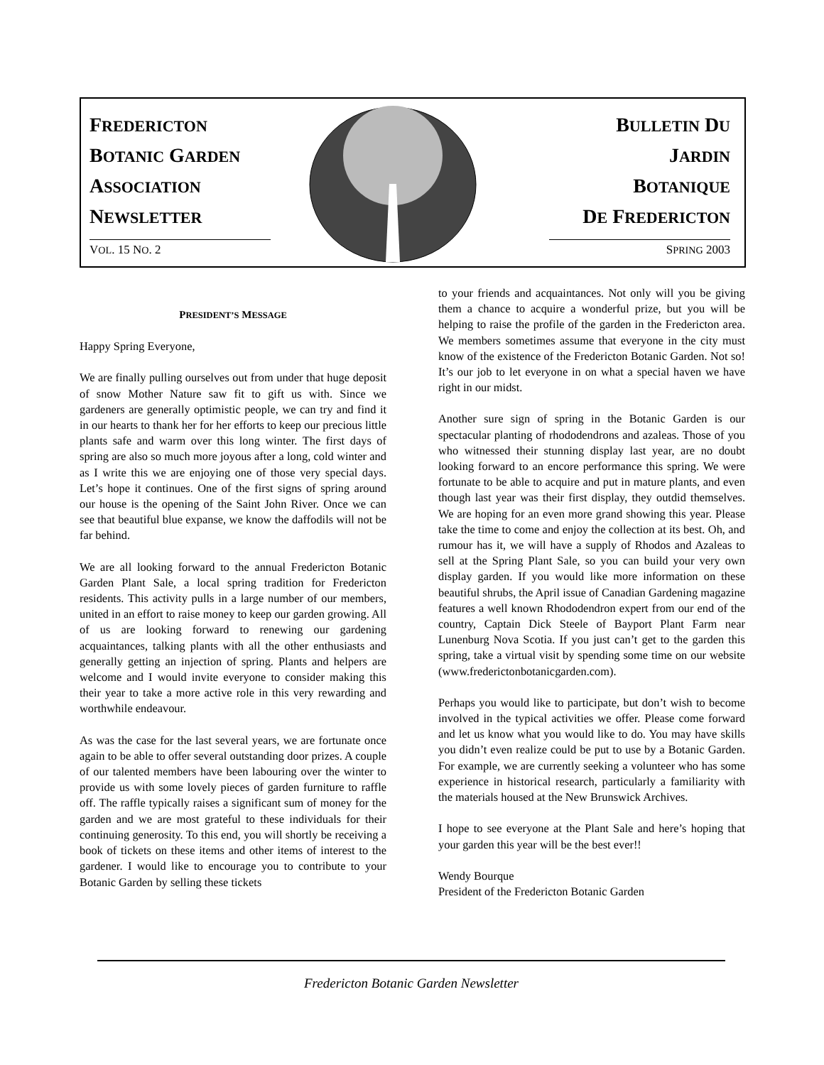FREDERICTON
BOTANIC GARDEN
ASSOCIATION
NEWSLETTER
BULLETIN DU
JARDIN
BOTANIQUE
DE FREDERICTON
VOL. 15 NO. 2 SPRING 2003
PRESIDENT’S MESSAGE
Happy Spring Everyone,
We are finally pulling ourselves out from under that huge deposit of snow Mother Nature saw fit to gift us with. Since we gardeners are generally optimistic people, we can try and find it in our hearts to thank her for her efforts to keep our precious little plants safe and warm over this long winter. The first days of spring are also so much more joyous after a long, cold winter and as I write this we are enjoying one of those very special days. Let’s hope it continues. One of the first signs of spring around our house is the opening of the Saint John River. Once we can see that beautiful blue expanse, we know the daffodils will not be far behind.
We are all looking forward to the annual Fredericton Botanic Garden Plant Sale, a local spring tradition for Fredericton residents. This activity pulls in a large number of our members, united in an effort to raise money to keep our garden growing. All of us are looking forward to renewing our gardening acquaintances, talking plants with all the other enthusiasts and generally getting an injection of spring. Plants and helpers are welcome and I would invite everyone to consider making this their year to take a more active role in this very rewarding and worthwhile endeavour.
As was the case for the last several years, we are fortunate once again to be able to offer several outstanding door prizes. A couple of our talented members have been labouring over the winter to provide us with some lovely pieces of garden furniture to raffle off. The raffle typically raises a significant sum of money for the garden and we are most grateful to these individuals for their continuing generosity. To this end, you will shortly be receiving a book of tickets on these items and other items of interest to the gardener. I would like to encourage you to contribute to your Botanic Garden by selling these tickets
to your friends and acquaintances. Not only will you be giving them a chance to acquire a wonderful prize, but you will be helping to raise the profile of the garden in the Fredericton area. We members sometimes assume that everyone in the city must know of the existence of the Fredericton Botanic Garden. Not so! It’s our job to let everyone in on what a special haven we have right in our midst.
Another sure sign of spring in the Botanic Garden is our spectacular planting of rhododendrons and azaleas. Those of you who witnessed their stunning display last year, are no doubt looking forward to an encore performance this spring. We were fortunate to be able to acquire and put in mature plants, and even though last year was their first display, they outdid themselves. We are hoping for an even more grand showing this year. Please take the time to come and enjoy the collection at its best. Oh, and rumour has it, we will have a supply of Rhodos and Azaleas to sell at the Spring Plant Sale, so you can build your very own display garden. If you would like more information on these beautiful shrubs, the April issue of Canadian Gardening magazine features a well known Rhododendron expert from our end of the country, Captain Dick Steele of Bayport Plant Farm near Lunenburg Nova Scotia. If you just can’t get to the garden this spring, take a virtual visit by spending some time on our website (www.frederictonbotanicgarden.com).
Perhaps you would like to participate, but don’t wish to become involved in the typical activities we offer. Please come forward and let us know what you would like to do. You may have skills you didn’t even realize could be put to use by a Botanic Garden. For example, we are currently seeking a volunteer who has some experience in historical research, particularly a familiarity with the materials housed at the New Brunswick Archives.
I hope to see everyone at the Plant Sale and here’s hoping that your garden this year will be the best ever!!
Wendy Bourque
President of the Fredericton Botanic Garden
Fredericton Botanic Garden Newsletter